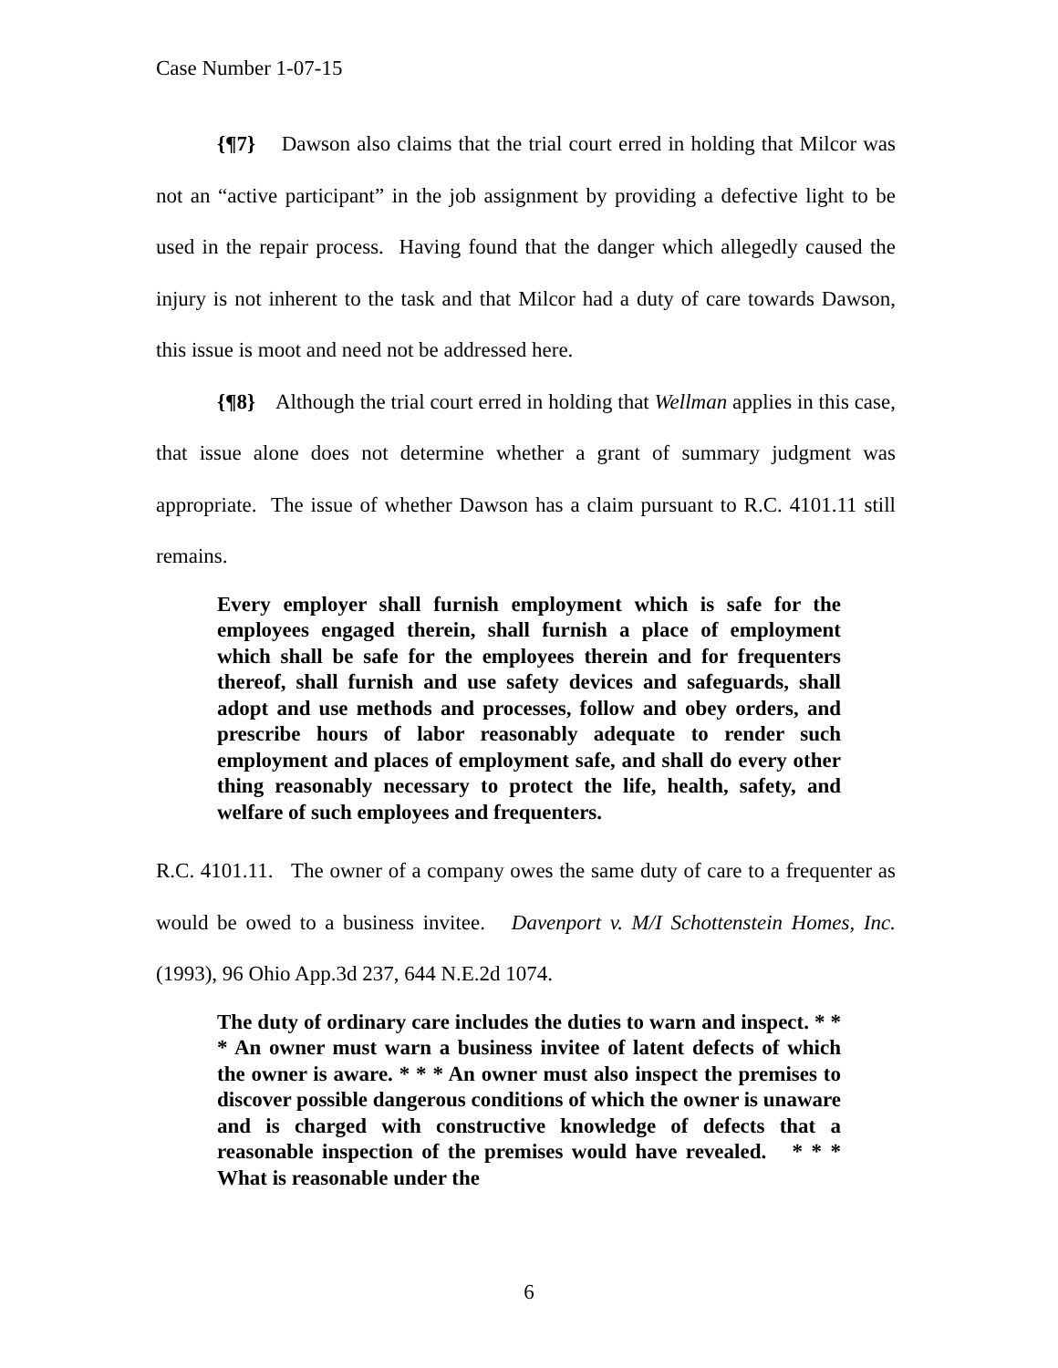Case Number 1-07-15
{¶7} Dawson also claims that the trial court erred in holding that Milcor was not an “active participant” in the job assignment by providing a defective light to be used in the repair process. Having found that the danger which allegedly caused the injury is not inherent to the task and that Milcor had a duty of care towards Dawson, this issue is moot and need not be addressed here.
{¶8} Although the trial court erred in holding that Wellman applies in this case, that issue alone does not determine whether a grant of summary judgment was appropriate. The issue of whether Dawson has a claim pursuant to R.C. 4101.11 still remains.
Every employer shall furnish employment which is safe for the employees engaged therein, shall furnish a place of employment which shall be safe for the employees therein and for frequenters thereof, shall furnish and use safety devices and safeguards, shall adopt and use methods and processes, follow and obey orders, and prescribe hours of labor reasonably adequate to render such employment and places of employment safe, and shall do every other thing reasonably necessary to protect the life, health, safety, and welfare of such employees and frequenters.
R.C. 4101.11. The owner of a company owes the same duty of care to a frequenter as would be owed to a business invitee. Davenport v. M/I Schottenstein Homes, Inc. (1993), 96 Ohio App.3d 237, 644 N.E.2d 1074.
The duty of ordinary care includes the duties to warn and inspect. * * * An owner must warn a business invitee of latent defects of which the owner is aware. * * * An owner must also inspect the premises to discover possible dangerous conditions of which the owner is unaware and is charged with constructive knowledge of defects that a reasonable inspection of the premises would have revealed. * * * What is reasonable under the
6